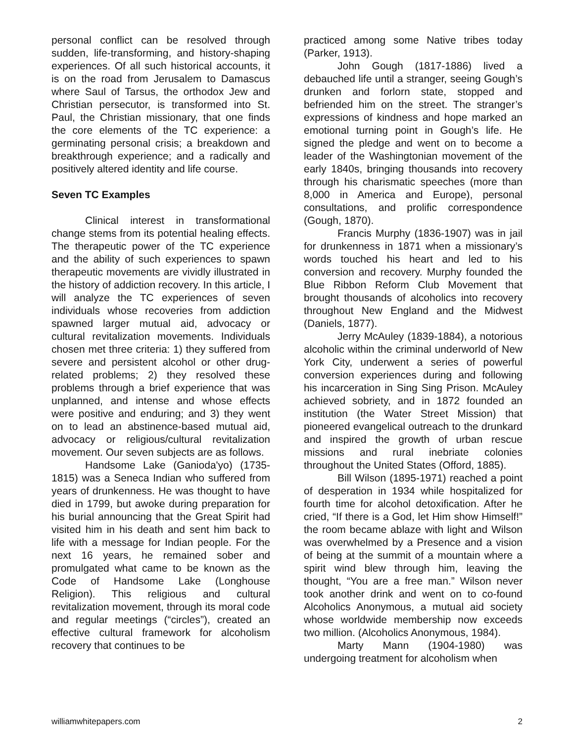personal conflict can be resolved through sudden, life-transforming, and history-shaping experiences. Of all such historical accounts, it is on the road from Jerusalem to Damascus where Saul of Tarsus, the orthodox Jew and Christian persecutor, is transformed into St. Paul, the Christian missionary, that one finds the core elements of the TC experience: a germinating personal crisis; a breakdown and breakthrough experience; and a radically and positively altered identity and life course.
Seven TC Examples
Clinical interest in transformational change stems from its potential healing effects. The therapeutic power of the TC experience and the ability of such experiences to spawn therapeutic movements are vividly illustrated in the history of addiction recovery. In this article, I will analyze the TC experiences of seven individuals whose recoveries from addiction spawned larger mutual aid, advocacy or cultural revitalization movements. Individuals chosen met three criteria: 1) they suffered from severe and persistent alcohol or other drug-related problems; 2) they resolved these problems through a brief experience that was unplanned, and intense and whose effects were positive and enduring; and 3) they went on to lead an abstinence-based mutual aid, advocacy or religious/cultural revitalization movement. Our seven subjects are as follows.
Handsome Lake (Ganioda'yo) (1735-1815) was a Seneca Indian who suffered from years of drunkenness. He was thought to have died in 1799, but awoke during preparation for his burial announcing that the Great Spirit had visited him in his death and sent him back to life with a message for Indian people. For the next 16 years, he remained sober and promulgated what came to be known as the Code of Handsome Lake (Longhouse Religion). This religious and cultural revitalization movement, through its moral code and regular meetings (“circles”), created an effective cultural framework for alcoholism recovery that continues to be
practiced among some Native tribes today (Parker, 1913).
John Gough (1817-1886) lived a debauched life until a stranger, seeing Gough’s drunken and forlorn state, stopped and befriended him on the street. The stranger’s expressions of kindness and hope marked an emotional turning point in Gough’s life. He signed the pledge and went on to become a leader of the Washingtonian movement of the early 1840s, bringing thousands into recovery through his charismatic speeches (more than 8,000 in America and Europe), personal consultations, and prolific correspondence (Gough, 1870).
Francis Murphy (1836-1907) was in jail for drunkenness in 1871 when a missionary’s words touched his heart and led to his conversion and recovery. Murphy founded the Blue Ribbon Reform Club Movement that brought thousands of alcoholics into recovery throughout New England and the Midwest (Daniels, 1877).
Jerry McAuley (1839-1884), a notorious alcoholic within the criminal underworld of New York City, underwent a series of powerful conversion experiences during and following his incarceration in Sing Sing Prison. McAuley achieved sobriety, and in 1872 founded an institution (the Water Street Mission) that pioneered evangelical outreach to the drunkard and inspired the growth of urban rescue missions and rural inebriate colonies throughout the United States (Offord, 1885).
Bill Wilson (1895-1971) reached a point of desperation in 1934 while hospitalized for fourth time for alcohol detoxification. After he cried, “If there is a God, let Him show Himself!” the room became ablaze with light and Wilson was overwhelmed by a Presence and a vision of being at the summit of a mountain where a spirit wind blew through him, leaving the thought, “You are a free man.” Wilson never took another drink and went on to co-found Alcoholics Anonymous, a mutual aid society whose worldwide membership now exceeds two million. (Alcoholics Anonymous, 1984).
Marty Mann (1904-1980) was undergoing treatment for alcoholism when
williamwhitepapers.com 2